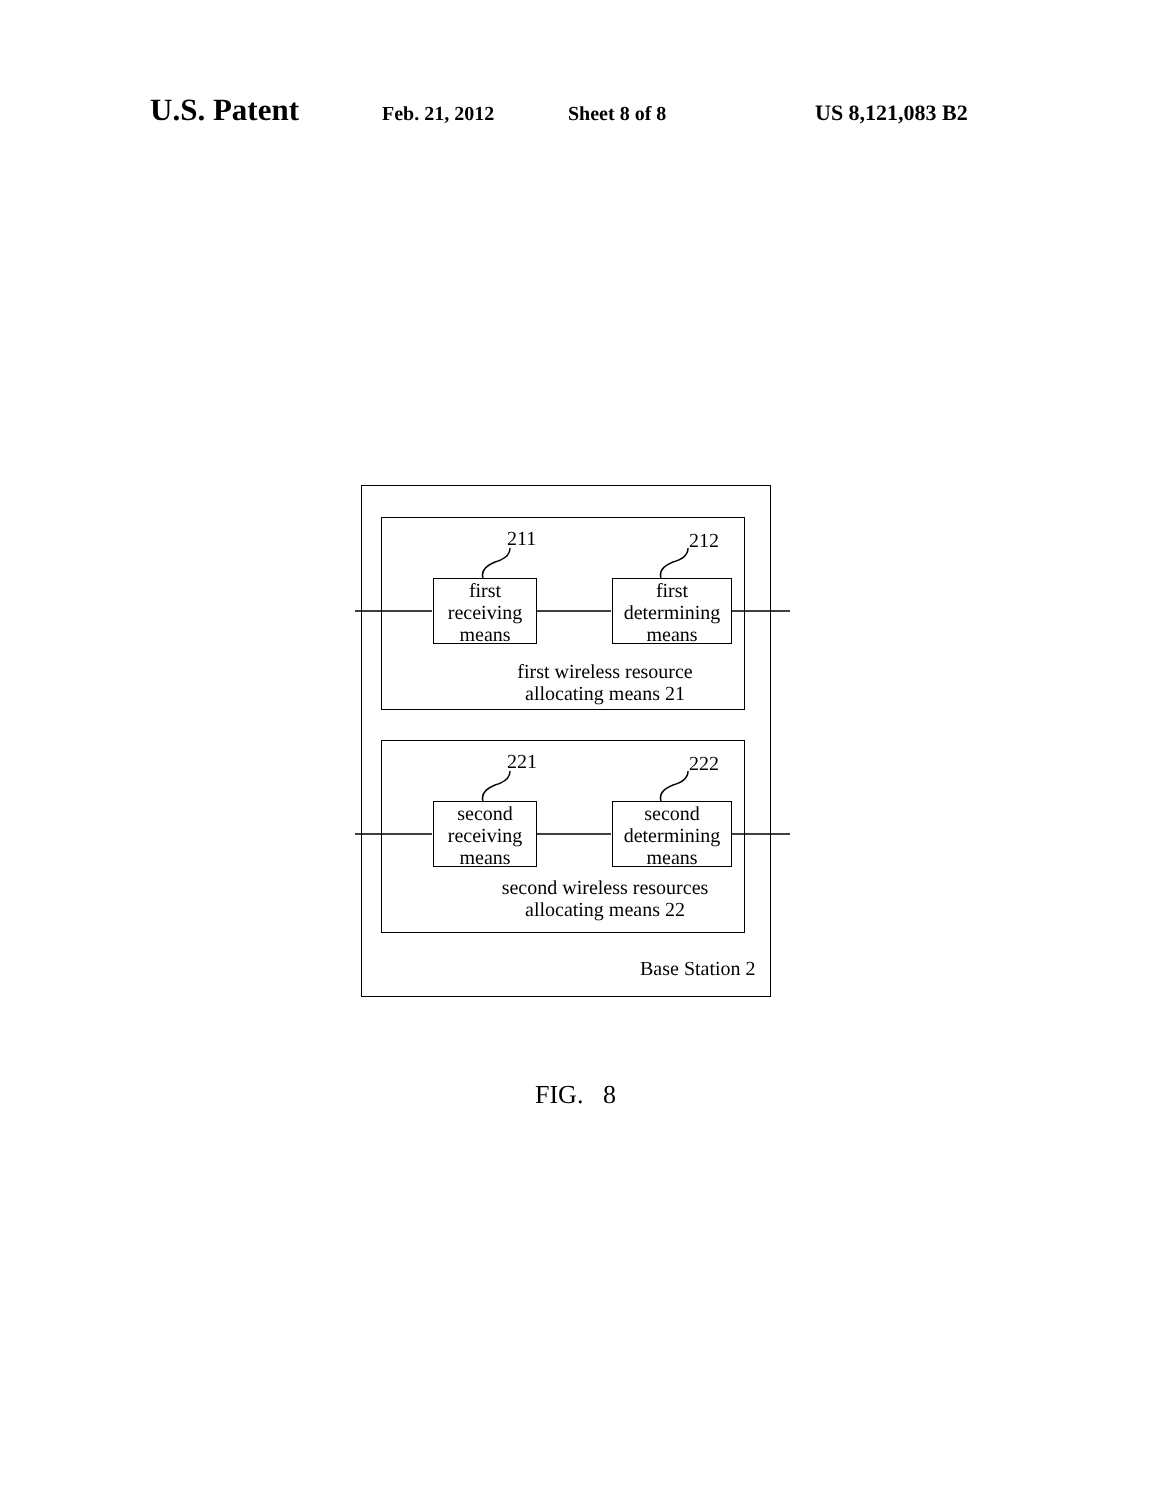U.S. Patent Feb. 21, 2012 Sheet 8 of 8 US 8,121,083 B2
211 212
221 222
first
receiving
means
first
determining
means
second
receiving
means
second
determining
means
first wireless resource
allocating means 21
second wireless resources
allocating means 22
Base Station 2
FIG. 8